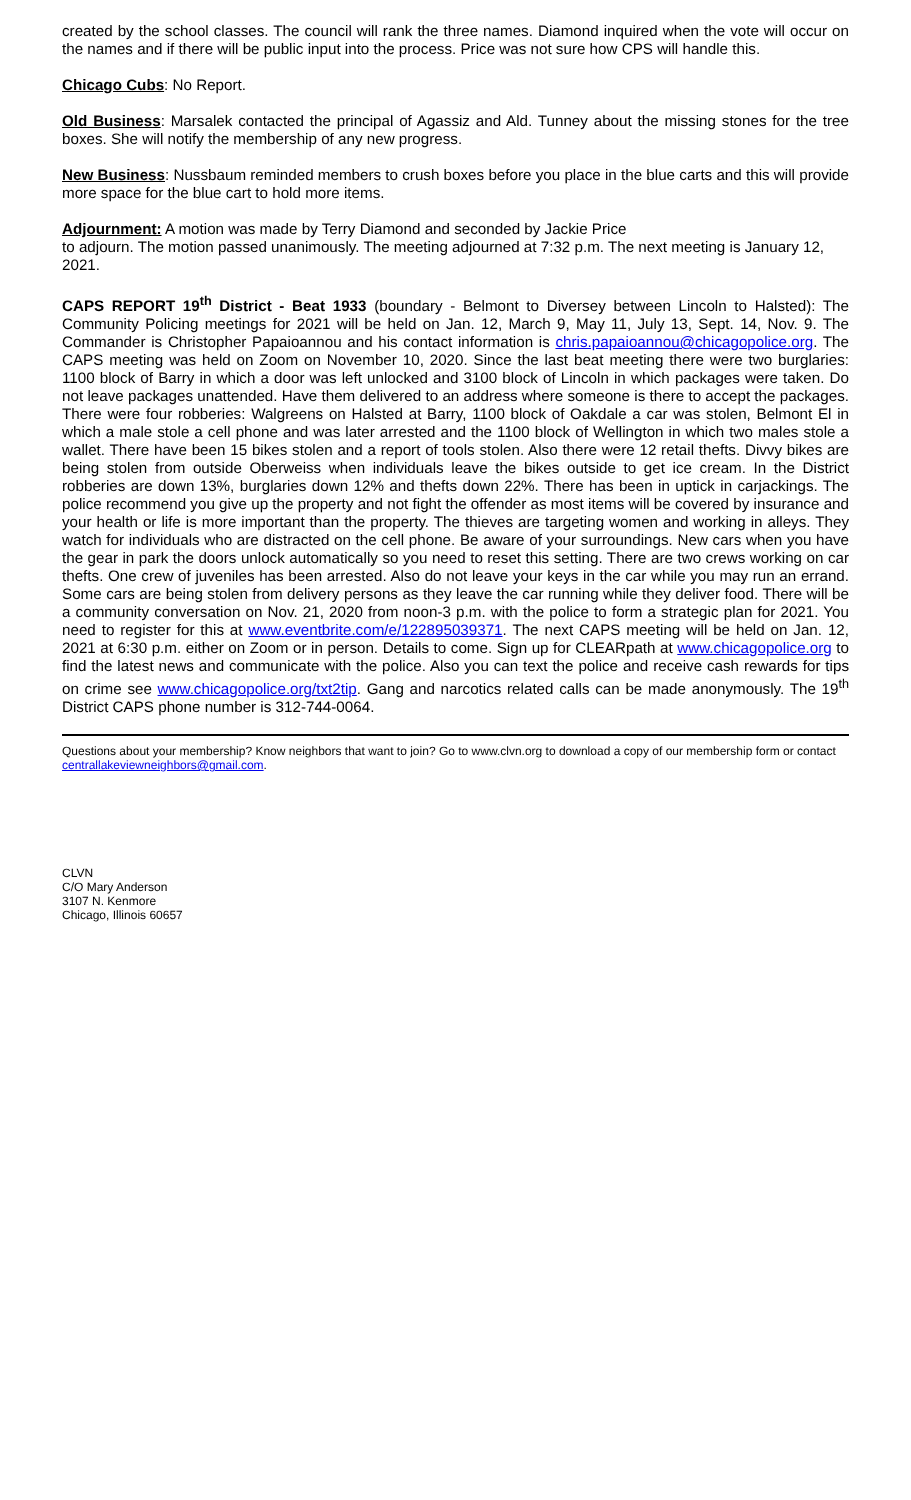created by the school classes. The council will rank the three names. Diamond inquired when the vote will occur on the names and if there will be public input into the process. Price was not sure how CPS will handle this.
Chicago Cubs: No Report.
Old Business: Marsalek contacted the principal of Agassiz and Ald. Tunney about the missing stones for the tree boxes. She will notify the membership of any new progress.
New Business: Nussbaum reminded members to crush boxes before you place in the blue carts and this will provide more space for the blue cart to hold more items.
Adjournment: A motion was made by Terry Diamond and seconded by Jackie Price
to adjourn. The motion passed unanimously. The meeting adjourned at 7:32 p.m. The next meeting is January 12, 2021.
CAPS REPORT 19<sup>th</sup> District - Beat 1933 (boundary - Belmont to Diversey between Lincoln to Halsted): The Community Policing meetings for 2021 will be held on Jan. 12, March 9, May 11, July 13, Sept. 14, Nov. 9. The Commander is Christopher Papaioannou and his contact information is chris.papaioannou@chicagopolice.org. The CAPS meeting was held on Zoom on November 10, 2020. Since the last beat meeting there were two burglaries: 1100 block of Barry in which a door was left unlocked and 3100 block of Lincoln in which packages were taken. Do not leave packages unattended. Have them delivered to an address where someone is there to accept the packages. There were four robberies: Walgreens on Halsted at Barry, 1100 block of Oakdale a car was stolen, Belmont El in which a male stole a cell phone and was later arrested and the 1100 block of Wellington in which two males stole a wallet. There have been 15 bikes stolen and a report of tools stolen. Also there were 12 retail thefts. Divvy bikes are being stolen from outside Oberweiss when individuals leave the bikes outside to get ice cream. In the District robberies are down 13%, burglaries down 12% and thefts down 22%. There has been in uptick in carjackings. The police recommend you give up the property and not fight the offender as most items will be covered by insurance and your health or life is more important than the property. The thieves are targeting women and working in alleys. They watch for individuals who are distracted on the cell phone. Be aware of your surroundings. New cars when you have the gear in park the doors unlock automatically so you need to reset this setting. There are two crews working on car thefts. One crew of juveniles has been arrested. Also do not leave your keys in the car while you may run an errand. Some cars are being stolen from delivery persons as they leave the car running while they deliver food. There will be a community conversation on Nov. 21, 2020 from noon-3 p.m. with the police to form a strategic plan for 2021. You need to register for this at www.eventbrite.com/e/122895039371. The next CAPS meeting will be held on Jan. 12, 2021 at 6:30 p.m. either on Zoom or in person. Details to come. Sign up for CLEARpath at www.chicagopolice.org to find the latest news and communicate with the police. Also you can text the police and receive cash rewards for tips on crime see www.chicagopolice.org/txt2tip. Gang and narcotics related calls can be made anonymously. The 19<sup>th</sup> District CAPS phone number is 312-744-0064.
Questions about your membership? Know neighbors that want to join? Go to www.clvn.org to download a copy of our membership form or contact centrallakeviewneighbors@gmail.com.
CLVN
C/O Mary Anderson
3107 N. Kenmore
Chicago, Illinois 60657